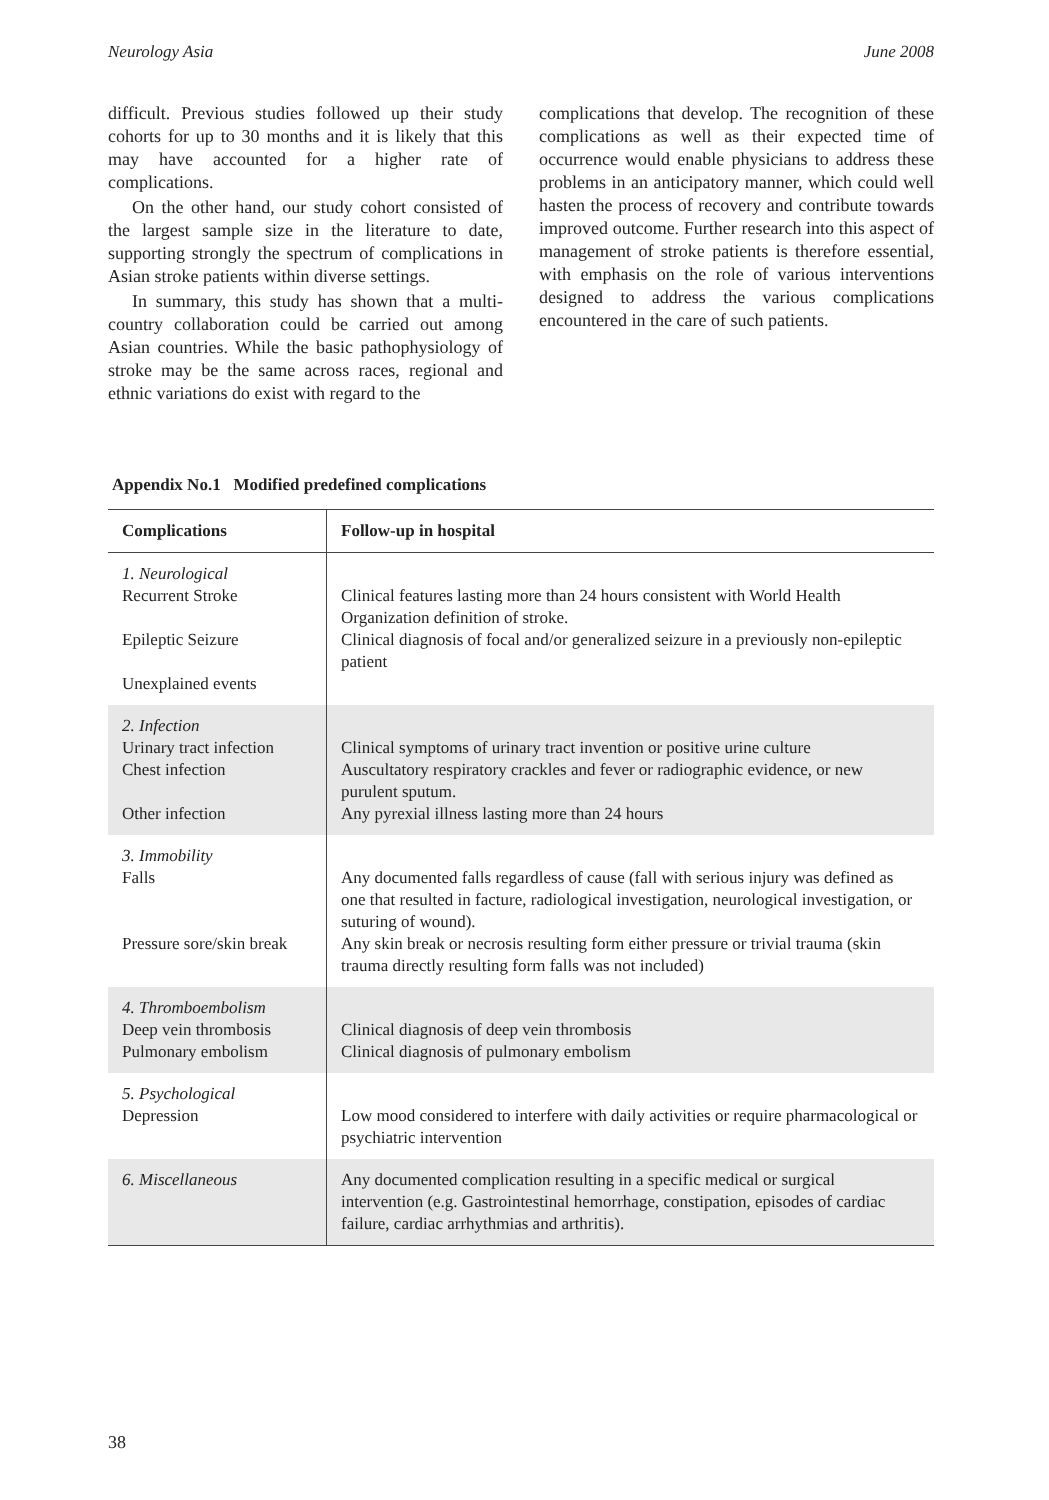Neurology Asia June 2008
difficult. Previous studies followed up their study cohorts for up to 30 months and it is likely that this may have accounted for a higher rate of complications.
On the other hand, our study cohort consisted of the largest sample size in the literature to date, supporting strongly the spectrum of complications in Asian stroke patients within diverse settings.
In summary, this study has shown that a multi-country collaboration could be carried out among Asian countries. While the basic pathophysiology of stroke may be the same across races, regional and ethnic variations do exist with regard to the
complications that develop. The recognition of these complications as well as their expected time of occurrence would enable physicians to address these problems in an anticipatory manner, which could well hasten the process of recovery and contribute towards improved outcome. Further research into this aspect of management of stroke patients is therefore essential, with emphasis on the role of various interventions designed to address the various complications encountered in the care of such patients.
Appendix No.1 Modified predefined complications
| Complications | Follow-up in hospital |
| --- | --- |
| 1. Neurological Recurrent Stroke Epileptic Seizure Unexplained events | Clinical features lasting more than 24 hours consistent with World Health Organization definition of stroke. Clinical diagnosis of focal and/or generalized seizure in a previously non-epileptic patient |
| 2. Infection Urinary tract infection Chest infection Other infection | Clinical symptoms of urinary tract invention or positive urine culture Auscultatory respiratory crackles and fever or radiographic evidence, or new purulent sputum. Any pyrexial illness lasting more than 24 hours |
| 3. Immobility Falls Pressure sore/skin break | Any documented falls regardless of cause (fall with serious injury was defined as one that resulted in facture, radiological investigation, neurological investigation, or suturing of wound). Any skin break or necrosis resulting form either pressure or trivial trauma (skin trauma directly resulting form falls was not included) |
| 4. Thromboembolism Deep vein thrombosis Pulmonary embolism | Clinical diagnosis of deep vein thrombosis Clinical diagnosis of pulmonary embolism |
| 5. Psychological Depression | Low mood considered to interfere with daily activities or require pharmacological or psychiatric intervention |
| 6. Miscellaneous | Any documented complication resulting in a specific medical or surgical intervention (e.g. Gastrointestinal hemorrhage, constipation, episodes of cardiac failure, cardiac arrhythmias and arthritis). |
38